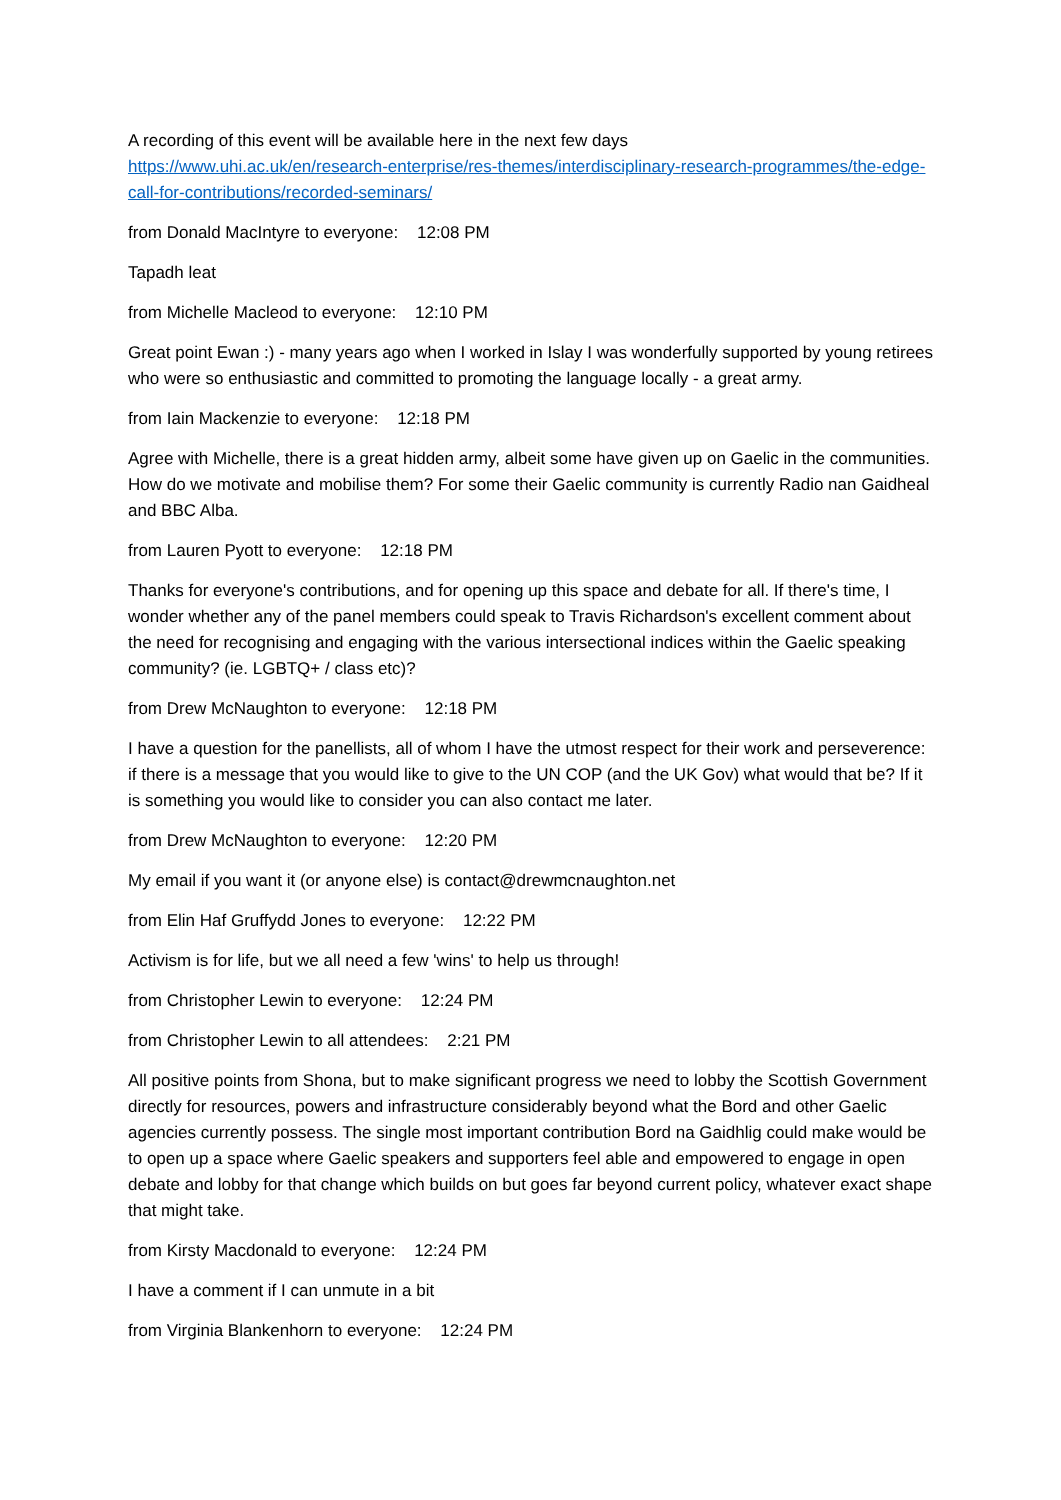A recording of this event will be available here in the next few days
https://www.uhi.ac.uk/en/research-enterprise/res-themes/interdisciplinary-research-programmes/the-edge-call-for-contributions/recorded-seminars/
from Donald MacIntyre to everyone: 12:08 PM
Tapadh leat
from Michelle Macleod to everyone: 12:10 PM
Great point Ewan :) - many years ago when I worked in Islay I was wonderfully supported by young retirees who were so enthusiastic and committed to promoting the language locally - a great army.
from Iain Mackenzie to everyone: 12:18 PM
Agree with Michelle, there is a great hidden army, albeit some have given up on Gaelic in the communities. How do we motivate and mobilise them? For some their Gaelic community is currently Radio nan Gaidheal and BBC Alba.
from Lauren Pyott to everyone: 12:18 PM
Thanks for everyone's contributions, and for opening up this space and debate for all. If there's time, I wonder whether any of the panel members could speak to Travis Richardson's excellent comment about the need for recognising and engaging with the various intersectional indices within the Gaelic speaking community? (ie. LGBTQ+ / class etc)?
from Drew McNaughton to everyone: 12:18 PM
I have a question for the panellists, all of whom I have the utmost respect for their work and perseverence: if there is a message that you would like to give to the UN COP (and the UK Gov) what would that be? If it is something you would like to consider you can also contact me later.
from Drew McNaughton to everyone: 12:20 PM
My email if you want it (or anyone else) is contact@drewmcnaughton.net
from Elin Haf Gruffydd Jones to everyone: 12:22 PM
Activism is for life, but we all need a few 'wins' to help us through!
from Christopher Lewin to everyone: 12:24 PM
from Christopher Lewin to all attendees: 2:21 PM
All positive points from Shona, but to make significant progress we need to lobby the Scottish Government directly for resources, powers and infrastructure considerably beyond what the Bord and other Gaelic agencies currently possess. The single most important contribution Bord na Gaidhlig could make would be to open up a space where Gaelic speakers and supporters feel able and empowered to engage in open debate and lobby for that change which builds on but goes far beyond current policy, whatever exact shape that might take.
from Kirsty Macdonald to everyone: 12:24 PM
I have a comment if I can unmute in a bit
from Virginia Blankenhorn to everyone: 12:24 PM